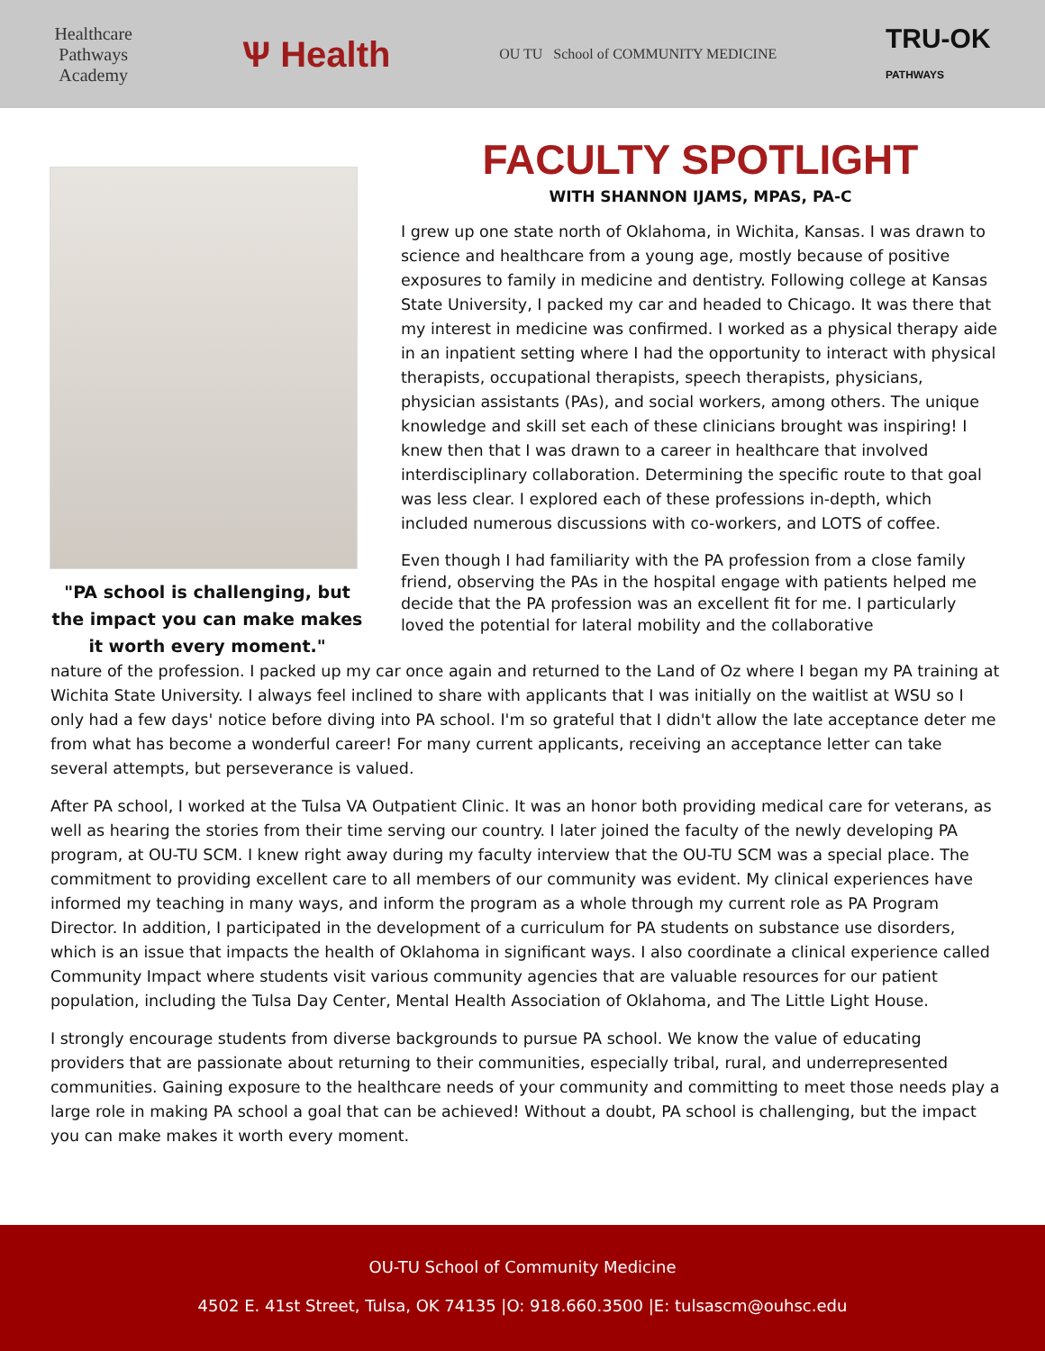Healthcare
Pathways
Academy
Ѱ Health
OU TU School of COMMUNITY MEDICINE
TRU-OK
PATHWAYS
"PA school is challenging, but the impact you can make makes it worth every moment."
FACULTY SPOTLIGHT
WITH SHANNON IJAMS, MPAS, PA-C
I grew up one state north of Oklahoma, in Wichita, Kansas. I was drawn to science and healthcare from a young age, mostly because of positive exposures to family in medicine and dentistry. Following college at Kansas State University, I packed my car and headed to Chicago. It was there that my interest in medicine was confirmed. I worked as a physical therapy aide in an inpatient setting where I had the opportunity to interact with physical therapists, occupational therapists, speech therapists, physicians, physician assistants (PAs), and social workers, among others. The unique knowledge and skill set each of these clinicians brought was inspiring! I knew then that I was drawn to a career in healthcare that involved interdisciplinary collaboration. Determining the specific route to that goal was less clear. I explored each of these professions in-depth, which included numerous discussions with co-workers, and LOTS of coffee.
Even though I had familiarity with the PA profession from a close family friend, observing the PAs in the hospital engage with patients helped me decide that the PA profession was an excellent fit for me. I particularly loved the potential for lateral mobility and the collaborative
nature of the profession. I packed up my car once again and returned to the Land of Oz where I began my PA training at Wichita State University. I always feel inclined to share with applicants that I was initially on the waitlist at WSU so I only had a few days' notice before diving into PA school. I'm so grateful that I didn't allow the late acceptance deter me from what has become a wonderful career! For many current applicants, receiving an acceptance letter can take several attempts, but perseverance is valued.
After PA school, I worked at the Tulsa VA Outpatient Clinic. It was an honor both providing medical care for veterans, as well as hearing the stories from their time serving our country. I later joined the faculty of the newly developing PA program, at OU-TU SCM. I knew right away during my faculty interview that the OU-TU SCM was a special place. The commitment to providing excellent care to all members of our community was evident. My clinical experiences have informed my teaching in many ways, and inform the program as a whole through my current role as PA Program Director. In addition, I participated in the development of a curriculum for PA students on substance use disorders, which is an issue that impacts the health of Oklahoma in significant ways. I also coordinate a clinical experience called Community Impact where students visit various community agencies that are valuable resources for our patient population, including the Tulsa Day Center, Mental Health Association of Oklahoma, and The Little Light House.
I strongly encourage students from diverse backgrounds to pursue PA school. We know the value of educating providers that are passionate about returning to their communities, especially tribal, rural, and underrepresented communities. Gaining exposure to the healthcare needs of your community and committing to meet those needs play a large role in making PA school a goal that can be achieved! Without a doubt, PA school is challenging, but the impact you can make makes it worth every moment.
OU-TU School of Community Medicine
4502 E. 41st Street, Tulsa, OK 74135 |O: 918.660.3500 |E: tulsascm@ouhsc.edu